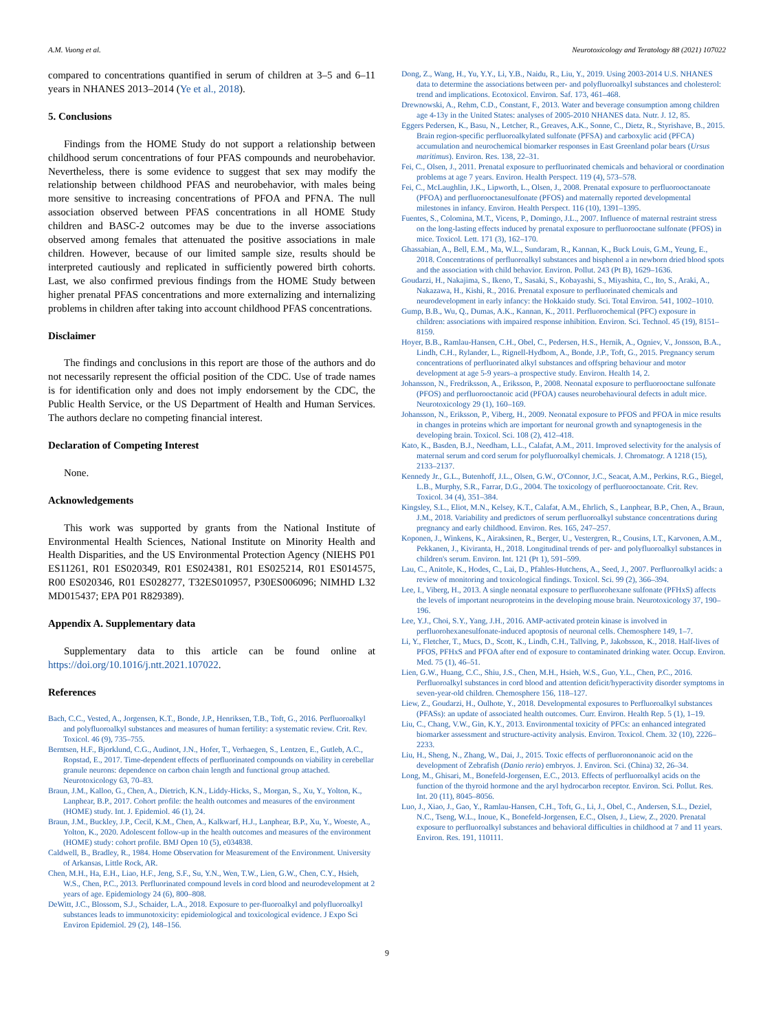A.M. Vuong et al. Neurotoxicology and Teratology 88 (2021) 107022
compared to concentrations quantified in serum of children at 3–5 and 6–11 years in NHANES 2013–2014 (Ye et al., 2018).
5. Conclusions
Findings from the HOME Study do not support a relationship between childhood serum concentrations of four PFAS compounds and neurobehavior. Nevertheless, there is some evidence to suggest that sex may modify the relationship between childhood PFAS and neurobehavior, with males being more sensitive to increasing concentrations of PFOA and PFNA. The null association observed between PFAS concentrations in all HOME Study children and BASC-2 outcomes may be due to the inverse associations observed among females that attenuated the positive associations in male children. However, because of our limited sample size, results should be interpreted cautiously and replicated in sufficiently powered birth cohorts. Last, we also confirmed previous findings from the HOME Study between higher prenatal PFAS concentrations and more externalizing and internalizing problems in children after taking into account childhood PFAS concentrations.
Disclaimer
The findings and conclusions in this report are those of the authors and do not necessarily represent the official position of the CDC. Use of trade names is for identification only and does not imply endorsement by the CDC, the Public Health Service, or the US Department of Health and Human Services. The authors declare no competing financial interest.
Declaration of Competing Interest
None.
Acknowledgements
This work was supported by grants from the National Institute of Environmental Health Sciences, National Institute on Minority Health and Health Disparities, and the US Environmental Protection Agency (NIEHS P01 ES11261, R01 ES020349, R01 ES024381, R01 ES025214, R01 ES014575, R00 ES020346, R01 ES028277, T32ES010957, P30ES006096; NIMHD L32 MD015437; EPA P01 R829389).
Appendix A. Supplementary data
Supplementary data to this article can be found online at https://doi.org/10.1016/j.ntt.2021.107022.
References
Bach, C.C., Vested, A., Jorgensen, K.T., Bonde, J.P., Henriksen, T.B., Toft, G., 2016. Perfluoroalkyl and polyfluoroalkyl substances and measures of human fertility: a systematic review. Crit. Rev. Toxicol. 46 (9), 735–755.
Berntsen, H.F., Bjorklund, C.G., Audinot, J.N., Hofer, T., Verhaegen, S., Lentzen, E., Gutleb, A.C., Ropstad, E., 2017. Time-dependent effects of perfluorinated compounds on viability in cerebellar granule neurons: dependence on carbon chain length and functional group attached. Neurotoxicology 63, 70–83.
Braun, J.M., Kalloo, G., Chen, A., Dietrich, K.N., Liddy-Hicks, S., Morgan, S., Xu, Y., Yolton, K., Lanphear, B.P., 2017. Cohort profile: the health outcomes and measures of the environment (HOME) study. Int. J. Epidemiol. 46 (1), 24.
Braun, J.M., Buckley, J.P., Cecil, K.M., Chen, A., Kalkwarf, H.J., Lanphear, B.P., Xu, Y., Woeste, A., Yolton, K., 2020. Adolescent follow-up in the health outcomes and measures of the environment (HOME) study: cohort profile. BMJ Open 10 (5), e034838.
Caldwell, B., Bradley, R., 1984. Home Observation for Measurement of the Environment. University of Arkansas, Little Rock, AR.
Chen, M.H., Ha, E.H., Liao, H.F., Jeng, S.F., Su, Y.N., Wen, T.W., Lien, G.W., Chen, C.Y., Hsieh, W.S., Chen, P.C., 2013. Perfluorinated compound levels in cord blood and neurodevelopment at 2 years of age. Epidemiology 24 (6), 800–808.
DeWitt, J.C., Blossom, S.J., Schaider, L.A., 2018. Exposure to per-fluoroalkyl and polyfluoroalkyl substances leads to immunotoxicity: epidemiological and toxicological evidence. J Expo Sci Environ Epidemiol. 29 (2), 148–156.
Dong, Z., Wang, H., Yu, Y.Y., Li, Y.B., Naidu, R., Liu, Y., 2019. Using 2003-2014 U.S. NHANES data to determine the associations between per- and polyfluoroalkyl substances and cholesterol: trend and implications. Ecotoxicol. Environ. Saf. 173, 461–468.
Drewnowski, A., Rehm, C.D., Constant, F., 2013. Water and beverage consumption among children age 4-13y in the United States: analyses of 2005-2010 NHANES data. Nutr. J. 12, 85.
Eggers Pedersen, K., Basu, N., Letcher, R., Greaves, A.K., Sonne, C., Dietz, R., Styrishave, B., 2015. Brain region-specific perfluoroalkylated sulfonate (PFSA) and carboxylic acid (PFCA) accumulation and neurochemical biomarker responses in East Greenland polar bears (Ursus maritimus). Environ. Res. 138, 22–31.
Fei, C., Olsen, J., 2011. Prenatal exposure to perfluorinated chemicals and behavioral or coordination problems at age 7 years. Environ. Health Perspect. 119 (4), 573–578.
Fei, C., McLaughlin, J.K., Lipworth, L., Olsen, J., 2008. Prenatal exposure to perfluorooctanoate (PFOA) and perfluorooctanesulfonate (PFOS) and maternally reported developmental milestones in infancy. Environ. Health Perspect. 116 (10), 1391–1395.
Fuentes, S., Colomina, M.T., Vicens, P., Domingo, J.L., 2007. Influence of maternal restraint stress on the long-lasting effects induced by prenatal exposure to perfluorooctane sulfonate (PFOS) in mice. Toxicol. Lett. 171 (3), 162–170.
Ghassabian, A., Bell, E.M., Ma, W.L., Sundaram, R., Kannan, K., Buck Louis, G.M., Yeung, E., 2018. Concentrations of perfluoroalkyl substances and bisphenol a in newborn dried blood spots and the association with child behavior. Environ. Pollut. 243 (Pt B), 1629–1636.
Goudarzi, H., Nakajima, S., Ikeno, T., Sasaki, S., Kobayashi, S., Miyashita, C., Ito, S., Araki, A., Nakazawa, H., Kishi, R., 2016. Prenatal exposure to perfluorinated chemicals and neurodevelopment in early infancy: the Hokkaido study. Sci. Total Environ. 541, 1002–1010.
Gump, B.B., Wu, Q., Dumas, A.K., Kannan, K., 2011. Perfluorochemical (PFC) exposure in children: associations with impaired response inhibition. Environ. Sci. Technol. 45 (19), 8151–8159.
Hoyer, B.B., Ramlau-Hansen, C.H., Obel, C., Pedersen, H.S., Hernik, A., Ogniev, V., Jonsson, B.A., Lindh, C.H., Rylander, L., Rignell-Hydbom, A., Bonde, J.P., Toft, G., 2015. Pregnancy serum concentrations of perfluorinated alkyl substances and offspring behaviour and motor development at age 5-9 years–a prospective study. Environ. Health 14, 2.
Johansson, N., Fredriksson, A., Eriksson, P., 2008. Neonatal exposure to perfluorooctane sulfonate (PFOS) and perfluorooctanoic acid (PFOA) causes neurobehavioural defects in adult mice. Neurotoxicology 29 (1), 160–169.
Johansson, N., Eriksson, P., Viberg, H., 2009. Neonatal exposure to PFOS and PFOA in mice results in changes in proteins which are important for neuronal growth and synaptogenesis in the developing brain. Toxicol. Sci. 108 (2), 412–418.
Kato, K., Basden, B.J., Needham, L.L., Calafat, A.M., 2011. Improved selectivity for the analysis of maternal serum and cord serum for polyfluoroalkyl chemicals. J. Chromatogr. A 1218 (15), 2133–2137.
Kennedy Jr., G.L., Butenhoff, J.L., Olsen, G.W., O'Connor, J.C., Seacat, A.M., Perkins, R.G., Biegel, L.B., Murphy, S.R., Farrar, D.G., 2004. The toxicology of perfluorooctanoate. Crit. Rev. Toxicol. 34 (4), 351–384.
Kingsley, S.L., Eliot, M.N., Kelsey, K.T., Calafat, A.M., Ehrlich, S., Lanphear, B.P., Chen, A., Braun, J.M., 2018. Variability and predictors of serum perfluoroalkyl substance concentrations during pregnancy and early childhood. Environ. Res. 165, 247–257.
Koponen, J., Winkens, K., Airaksinen, R., Berger, U., Vestergren, R., Cousins, I.T., Karvonen, A.M., Pekkanen, J., Kiviranta, H., 2018. Longitudinal trends of per- and polyfluoroalkyl substances in children's serum. Environ. Int. 121 (Pt 1), 591–599.
Lau, C., Anitole, K., Hodes, C., Lai, D., Pfahles-Hutchens, A., Seed, J., 2007. Perfluoroalkyl acids: a review of monitoring and toxicological findings. Toxicol. Sci. 99 (2), 366–394.
Lee, I., Viberg, H., 2013. A single neonatal exposure to perfluorohexane sulfonate (PFHxS) affects the levels of important neuroproteins in the developing mouse brain. Neurotoxicology 37, 190–196.
Lee, Y.J., Choi, S.Y., Yang, J.H., 2016. AMP-activated protein kinase is involved in perfluorohexanesulfonate-induced apoptosis of neuronal cells. Chemosphere 149, 1–7.
Li, Y., Fletcher, T., Mucs, D., Scott, K., Lindh, C.H., Tallving, P., Jakobsson, K., 2018. Half-lives of PFOS, PFHxS and PFOA after end of exposure to contaminated drinking water. Occup. Environ. Med. 75 (1), 46–51.
Lien, G.W., Huang, C.C., Shiu, J.S., Chen, M.H., Hsieh, W.S., Guo, Y.L., Chen, P.C., 2016. Perfluoroalkyl substances in cord blood and attention deficit/hyperactivity disorder symptoms in seven-year-old children. Chemosphere 156, 118–127.
Liew, Z., Goudarzi, H., Oulhote, Y., 2018. Developmental exposures to Perfluoroalkyl substances (PFASs): an update of associated health outcomes. Curr. Environ. Health Rep. 5 (1), 1–19.
Liu, C., Chang, V.W., Gin, K.Y., 2013. Environmental toxicity of PFCs: an enhanced integrated biomarker assessment and structure-activity analysis. Environ. Toxicol. Chem. 32 (10), 2226–2233.
Liu, H., Sheng, N., Zhang, W., Dai, J., 2015. Toxic effects of perfluorononanoic acid on the development of Zebrafish (Danio rerio) embryos. J. Environ. Sci. (China) 32, 26–34.
Long, M., Ghisari, M., Bonefeld-Jorgensen, E.C., 2013. Effects of perfluoroalkyl acids on the function of the thyroid hormone and the aryl hydrocarbon receptor. Environ. Sci. Pollut. Res. Int. 20 (11), 8045–8056.
Luo, J., Xiao, J., Gao, Y., Ramlau-Hansen, C.H., Toft, G., Li, J., Obel, C., Andersen, S.L., Deziel, N.C., Tseng, W.L., Inoue, K., Bonefeld-Jorgensen, E.C., Olsen, J., Liew, Z., 2020. Prenatal exposure to perfluoroalkyl substances and behavioral difficulties in childhood at 7 and 11 years. Environ. Res. 191, 110111.
9